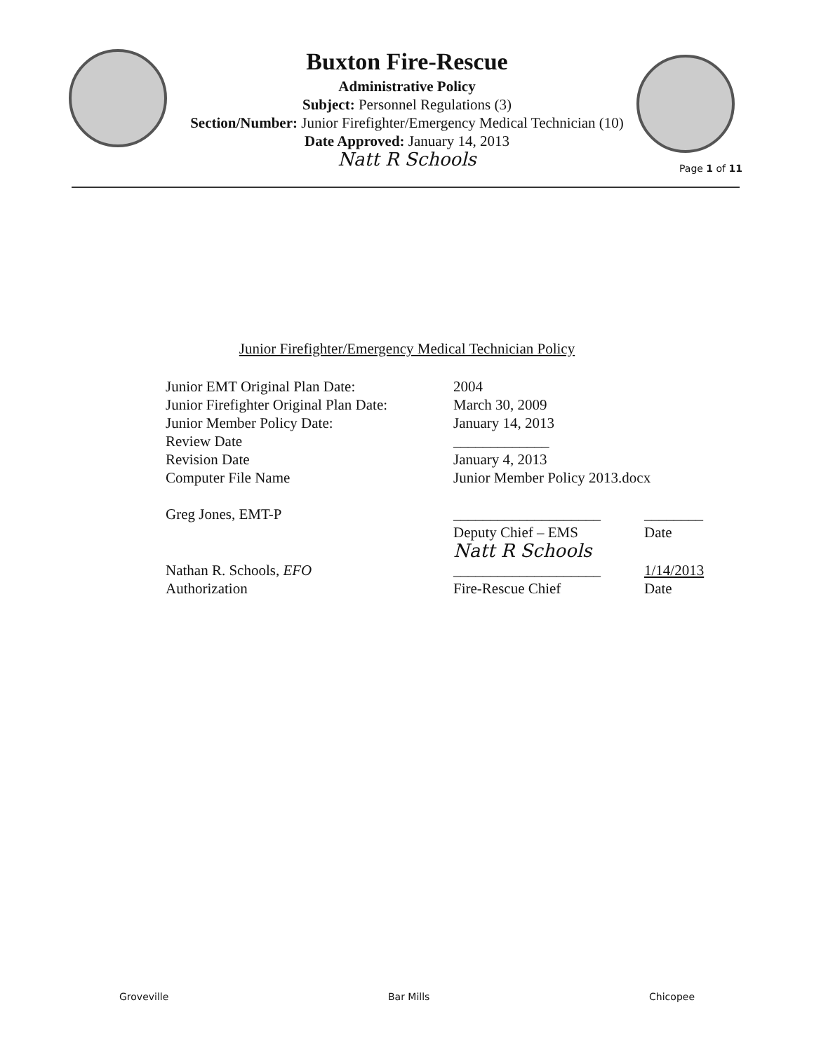Buxton Fire-Rescue
Administrative Policy
Subject: Personnel Regulations (3)
Section/Number: Junior Firefighter/Emergency Medical Technician (10)
Date Approved: January 14, 2013
Natt R Schools
Page 1 of 11
Junior Firefighter/Emergency Medical Technician Policy
| Junior EMT Original Plan Date: | 2004 | |
| Junior Firefighter Original Plan Date: | March 30, 2009 | |
| Junior Member Policy Date: | January 14, 2013 | |
| Review Date | _____________ | |
| Revision Date | January 4, 2013 | |
| Computer File Name | Junior Member Policy 2013.docx | |
| Greg Jones, EMT-P | ____________________ | ________ |
| | Deputy Chief – EMS | Date |
| Nathan R. Schools, EFO | Natt R Schools ____________________ | 1/14/2013 |
| Authorization | Fire-Rescue Chief | Date |
Groveville Bar Mills Chicopee